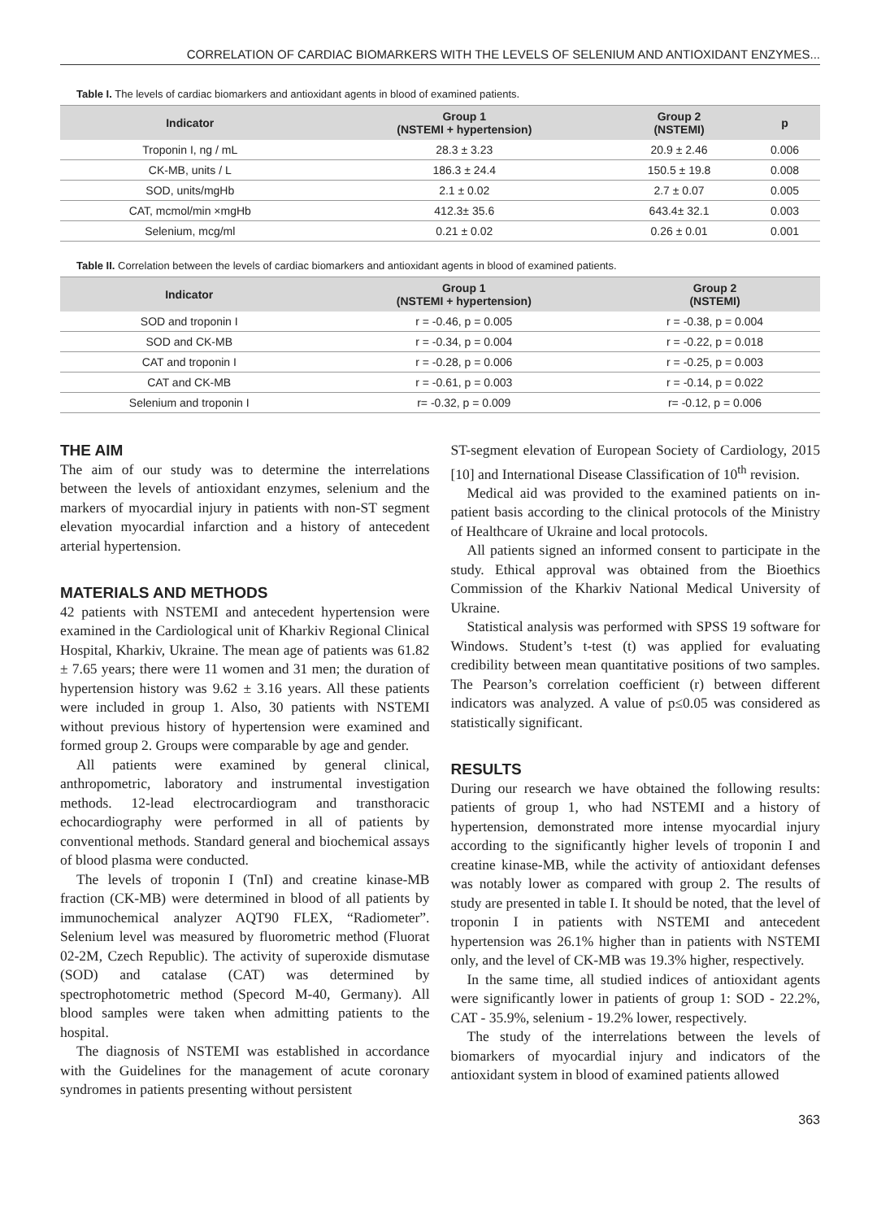CORRELATION OF CARDIAC BIOMARKERS WITH THE LEVELS OF SELENIUM AND ANTIOXIDANT ENZYMES...
Table I. The levels of cardiac biomarkers and antioxidant agents in blood of examined patients.
| Indicator | Group 1 (NSTEMI + hypertension) | Group 2 (NSTEMI) | p |
| --- | --- | --- | --- |
| Troponin I, ng / mL | 28.3 ± 3.23 | 20.9 ± 2.46 | 0.006 |
| CK-MB, units / L | 186.3 ± 24.4 | 150.5 ± 19.8 | 0.008 |
| SOD, units/mgHb | 2.1 ± 0.02 | 2.7 ± 0.07 | 0.005 |
| CAT, mcmol/min ×mgHb | 412.3± 35.6 | 643.4± 32.1 | 0.003 |
| Selenium, mcg/ml | 0.21 ± 0.02 | 0.26 ± 0.01 | 0.001 |
Table II. Correlation between the levels of cardiac biomarkers and antioxidant agents in blood of examined patients.
| Indicator | Group 1 (NSTEMI + hypertension) | Group 2 (NSTEMI) |
| --- | --- | --- |
| SOD and troponin I | r = -0.46, p = 0.005 | r = -0.38, p = 0.004 |
| SOD and CK-MB | r = -0.34, p = 0.004 | r = -0.22, p = 0.018 |
| CAT and troponin I | r = -0.28, p = 0.006 | r = -0.25, p = 0.003 |
| CAT and CK-MB | r = -0.61, p = 0.003 | r = -0.14, p = 0.022 |
| Selenium and troponin I | r= -0.32, p = 0.009 | r= -0.12, p = 0.006 |
THE AIM
The aim of our study was to determine the interrelations between the levels of antioxidant enzymes, selenium and the markers of myocardial injury in patients with non-ST segment elevation myocardial infarction and a history of antecedent arterial hypertension.
MATERIALS AND METHODS
42 patients with NSTEMI and antecedent hypertension were examined in the Cardiological unit of Kharkiv Regional Clinical Hospital, Kharkiv, Ukraine. The mean age of patients was 61.82 ± 7.65 years; there were 11 women and 31 men; the duration of hypertension history was 9.62 ± 3.16 years. All these patients were included in group 1. Also, 30 patients with NSTEMI without previous history of hypertension were examined and formed group 2. Groups were comparable by age and gender.
All patients were examined by general clinical, anthropometric, laboratory and instrumental investigation methods. 12-lead electrocardiogram and transthoracic echocardiography were performed in all of patients by conventional methods. Standard general and biochemical assays of blood plasma were conducted.
The levels of troponin I (TnI) and creatine kinase-MB fraction (CK-MB) were determined in blood of all patients by immunochemical analyzer AQT90 FLEX, “Radiometer”. Selenium level was measured by fluorometric method (Fluorat 02-2M, Czech Republic). The activity of superoxide dismutase (SOD) and catalase (CAT) was determined by spectrophotometric method (Specord M-40, Germany). All blood samples were taken when admitting patients to the hospital.
The diagnosis of NSTEMI was established in accordance with the Guidelines for the management of acute coronary syndromes in patients presenting without persistent
ST-segment elevation of European Society of Cardiology, 2015 [10] and International Disease Classification of 10<sup>th</sup> revision.
Medical aid was provided to the examined patients on in-patient basis according to the clinical protocols of the Ministry of Healthcare of Ukraine and local protocols.
All patients signed an informed consent to participate in the study. Ethical approval was obtained from the Bioethics Commission of the Kharkiv National Medical University of Ukraine.
Statistical analysis was performed with SPSS 19 software for Windows. Student’s t-test (t) was applied for evaluating credibility between mean quantitative positions of two samples. The Pearson’s correlation coefficient (r) between different indicators was analyzed. A value of p≤0.05 was considered as statistically significant.
RESULTS
During our research we have obtained the following results: patients of group 1, who had NSTEMI and a history of hypertension, demonstrated more intense myocardial injury according to the significantly higher levels of troponin I and creatine kinase-MB, while the activity of antioxidant defenses was notably lower as compared with group 2. The results of study are presented in table I. It should be noted, that the level of troponin I in patients with NSTEMI and antecedent hypertension was 26.1% higher than in patients with NSTEMI only, and the level of CK-MB was 19.3% higher, respectively.
In the same time, all studied indices of antioxidant agents were significantly lower in patients of group 1: SOD - 22.2%, CAT - 35.9%, selenium - 19.2% lower, respectively.
The study of the interrelations between the levels of biomarkers of myocardial injury and indicators of the antioxidant system in blood of examined patients allowed
363